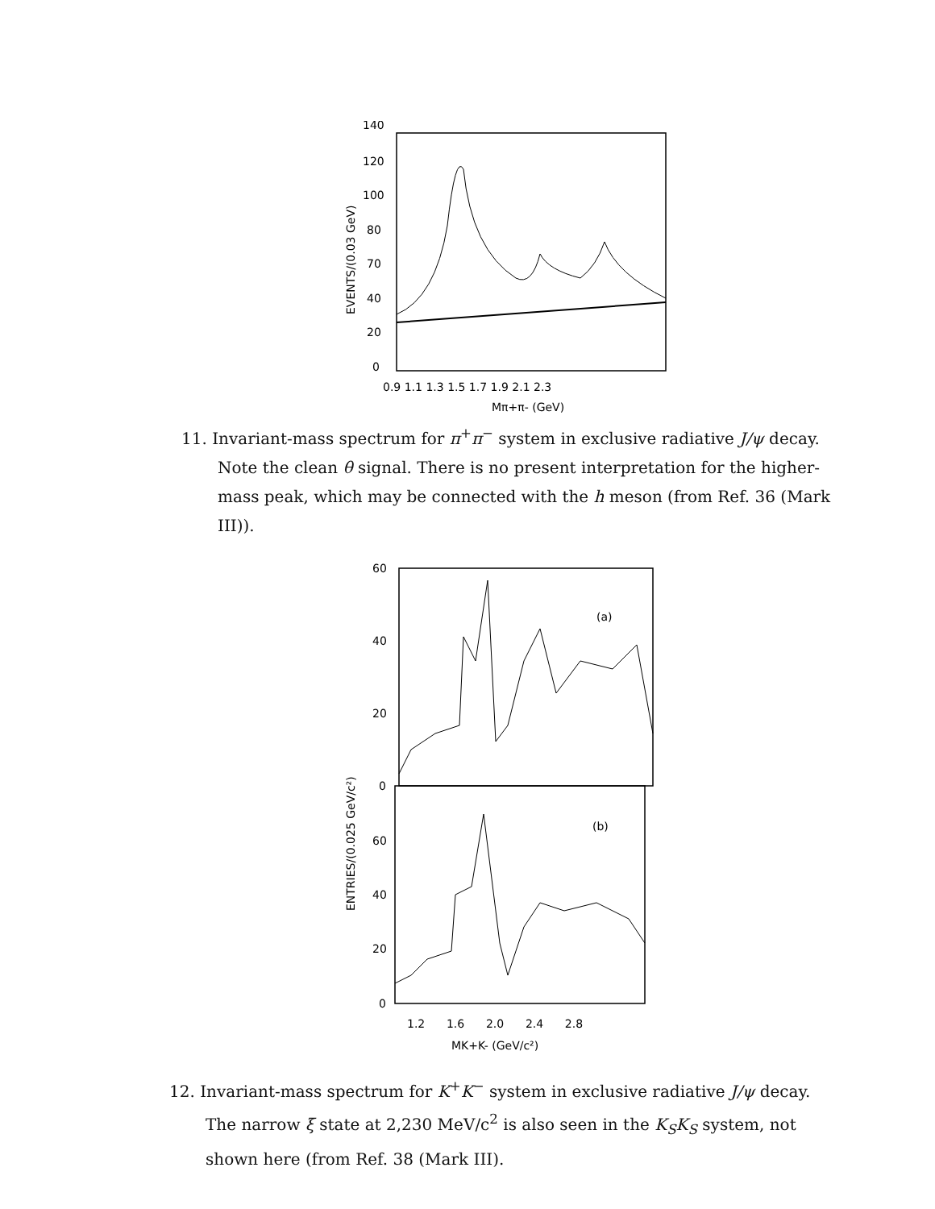140
120
100
80
70
40
20
0
EVENTS/(0.03 GeV)
0.9 1.1 1.3 1.5 1.7 1.9 2.1 2.3
Mπ+π- (GeV)
11. Invariant-mass spectrum for π<sup>+</sup>π<sup>−</sup> system in exclusive radiative J/ψ decay. Note the clean θ signal. There is no present interpretation for the higher-mass peak, which may be connected with the h meson (from Ref. 36 (Mark III)).
60
40
20
0
60
40
20
0
ENTRIES/(0.025 GeV/c²)
(a)
(b)
1.2 1.6 2.0 2.4 2.8
MK+K- (GeV/c²)
12. Invariant-mass spectrum for K<sup>+</sup>K<sup>−</sup> system in exclusive radiative J/ψ decay. The narrow ξ state at 2,230 MeV/c<sup>2</sup> is also seen in the K<sub>S</sub>K<sub>S</sub> system, not shown here (from Ref. 38 (Mark III).